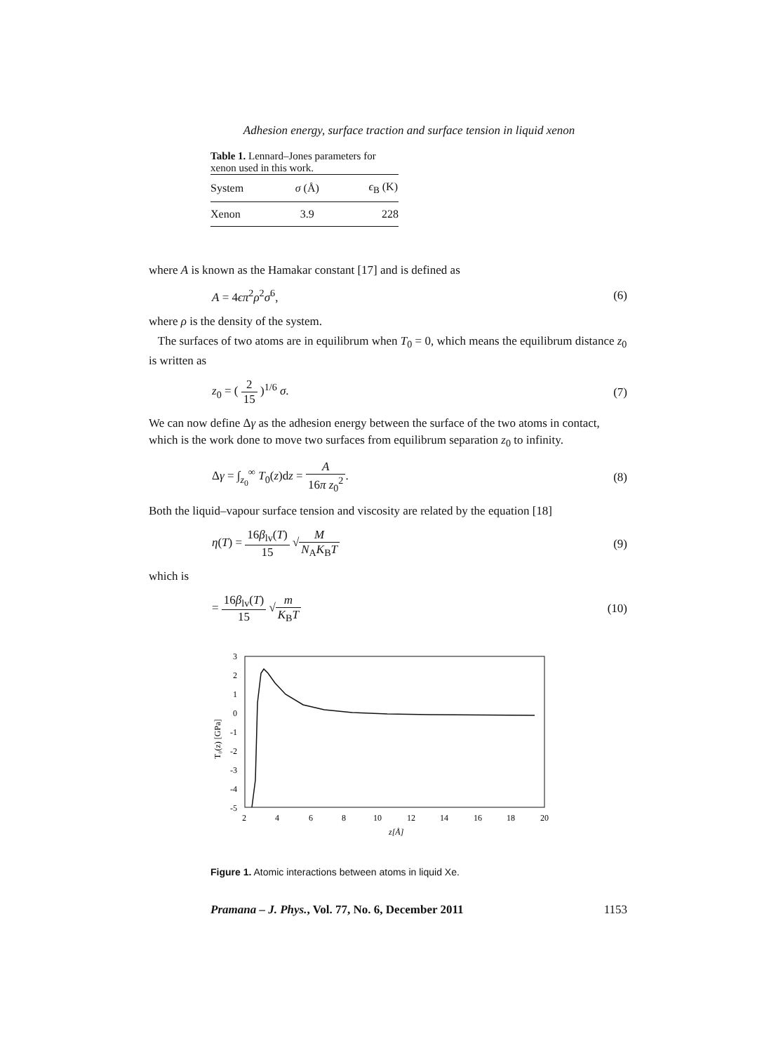Adhesion energy, surface traction and surface tension in liquid xenon
Table 1. Lennard–Jones parameters for xenon used in this work.
| System | σ (Å) | ϵ<sub>B</sub> (K) |
| --- | --- | --- |
| Xenon | 3.9 | 228 |
where A is known as the Hamakar constant [17] and is defined as
A = 4ϵπ<sup>2</sup>ρ<sup>2</sup>σ<sup>6</sup>, (6)
where ρ is the density of the system.
The surfaces of two atoms are in equilibrum when T<sub>0</sub> = 0, which means the equilibrum distance z<sub>0</sub> is written as
z<sub>0</sub> = ( 2 15 )<sup>1/6</sup> σ. (7)
We can now define Δγ as the adhesion energy between the surface of the two atoms in contact, which is the work done to move two surfaces from equilibrum separation z<sub>0</sub> to infinity.
Δγ = ∫<sub>z<sub>0</sub></sub><sup>∞</sup> T<sub>0</sub>(z)dz = A 16π z<sub>0</sub><sup>2</sup>. (8)
Both the liquid–vapour surface tension and viscosity are related by the equation [18]
η(T) = 16β<sub>lv</sub>(T) 15 √M N<sub>A</sub>K<sub>B</sub>T (9)
which is
= 16β<sub>lv</sub>(T) 15 √m K<sub>B</sub>T (10)
3
2
1
0
-1
-2
-3
-4
-5
2
4
6
8
10
12
14
16
18
20
z[Å]
T₀(z) [GPa]
Figure 1. Atomic interactions between atoms in liquid Xe.
Pramana – J. Phys., Vol. 77, No. 6, December 2011 1153